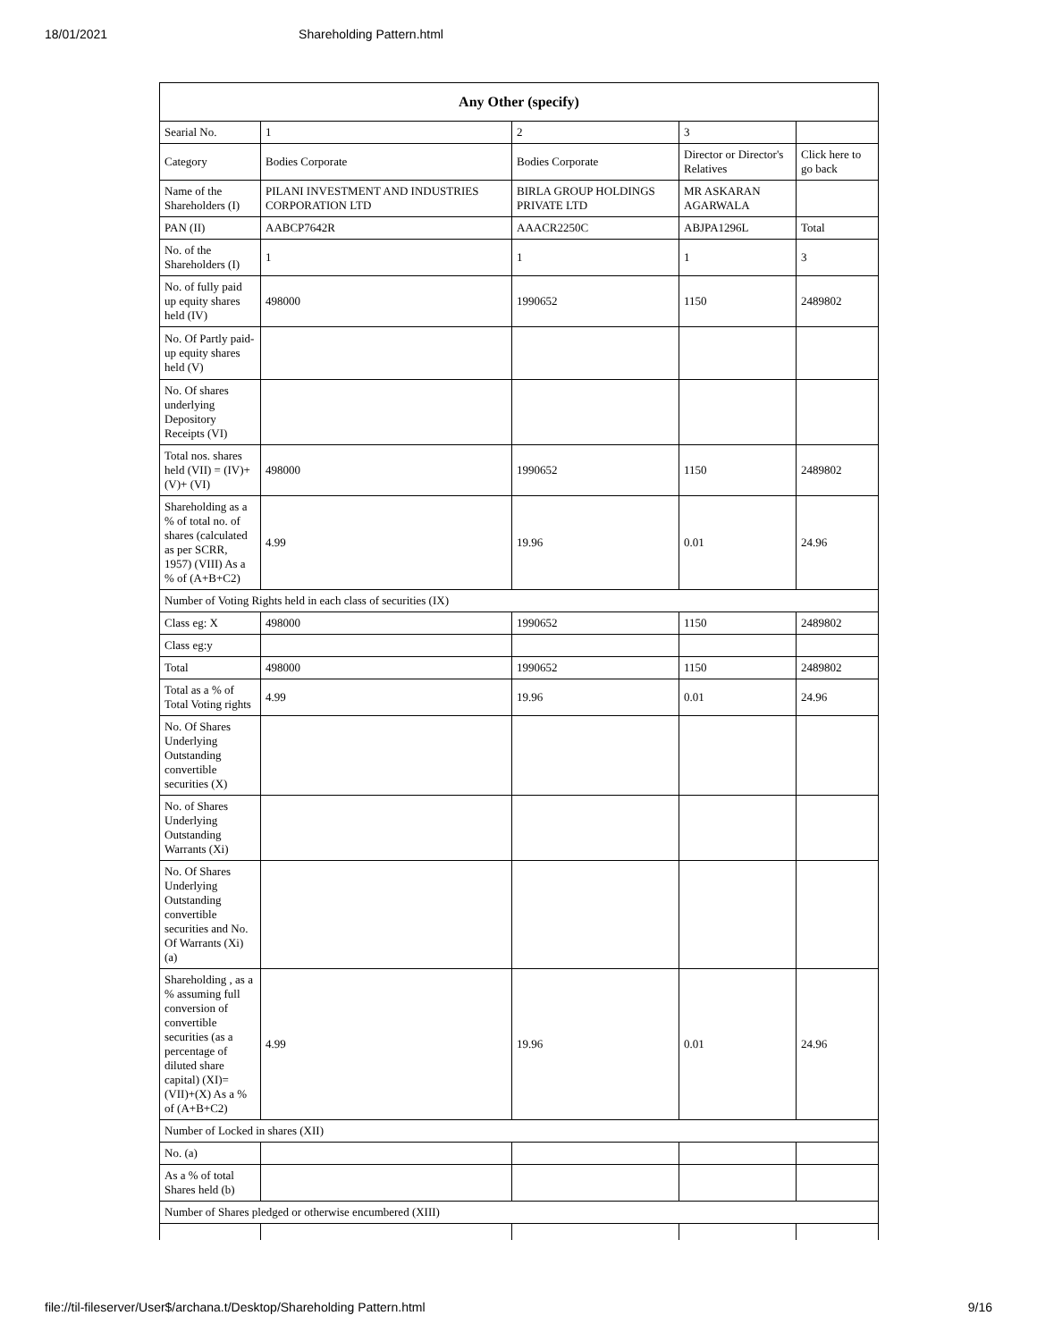18/01/2021 Shareholding Pattern.html
| Any Other (specify) | | | | |
| --- | --- | --- | --- | --- |
| Searial No. | 1 | 2 | 3 | |
| Category | Bodies Corporate | Bodies Corporate | Director or Director's Relatives | Click here to go back |
| Name of the Shareholders (I) | PILANI INVESTMENT AND INDUSTRIES CORPORATION LTD | BIRLA GROUP HOLDINGS PRIVATE LTD | MR ASKARAN AGARWALA | |
| PAN (II) | AABCP7642R | AAACR2250C | ABJPA1296L | Total |
| No. of the Shareholders (I) | 1 | 1 | 1 | 3 |
| No. of fully paid up equity shares held (IV) | 498000 | 1990652 | 1150 | 2489802 |
| No. Of Partly paid-up equity shares held (V) | | | | |
| No. Of shares underlying Depository Receipts (VI) | | | | |
| Total nos. shares held (VII) = (IV)+(V)+ (VI) | 498000 | 1990652 | 1150 | 2489802 |
| Shareholding as a % of total no. of shares (calculated as per SCRR, 1957) (VIII) As a % of (A+B+C2) | 4.99 | 19.96 | 0.01 | 24.96 |
| Number of Voting Rights held in each class of securities (IX) | | | | |
| Class eg: X | 498000 | 1990652 | 1150 | 2489802 |
| Class eg:y | | | | |
| Total | 498000 | 1990652 | 1150 | 2489802 |
| Total as a % of Total Voting rights | 4.99 | 19.96 | 0.01 | 24.96 |
| No. Of Shares Underlying Outstanding convertible securities (X) | | | | |
| No. of Shares Underlying Outstanding Warrants (Xi) | | | | |
| No. Of Shares Underlying Outstanding convertible securities and No. Of Warrants (Xi) (a) | | | | |
| Shareholding , as a % assuming full conversion of convertible securities (as a percentage of diluted share capital) (XI)= (VII)+(X) As a % of (A+B+C2) | 4.99 | 19.96 | 0.01 | 24.96 |
| Number of Locked in shares (XII) | | | | |
| No. (a) | | | | |
| As a % of total Shares held (b) | | | | |
| Number of Shares pledged or otherwise encumbered (XIII) | | | | |
file://til-fileserver/User$/archana.t/Desktop/Shareholding Pattern.html 9/16